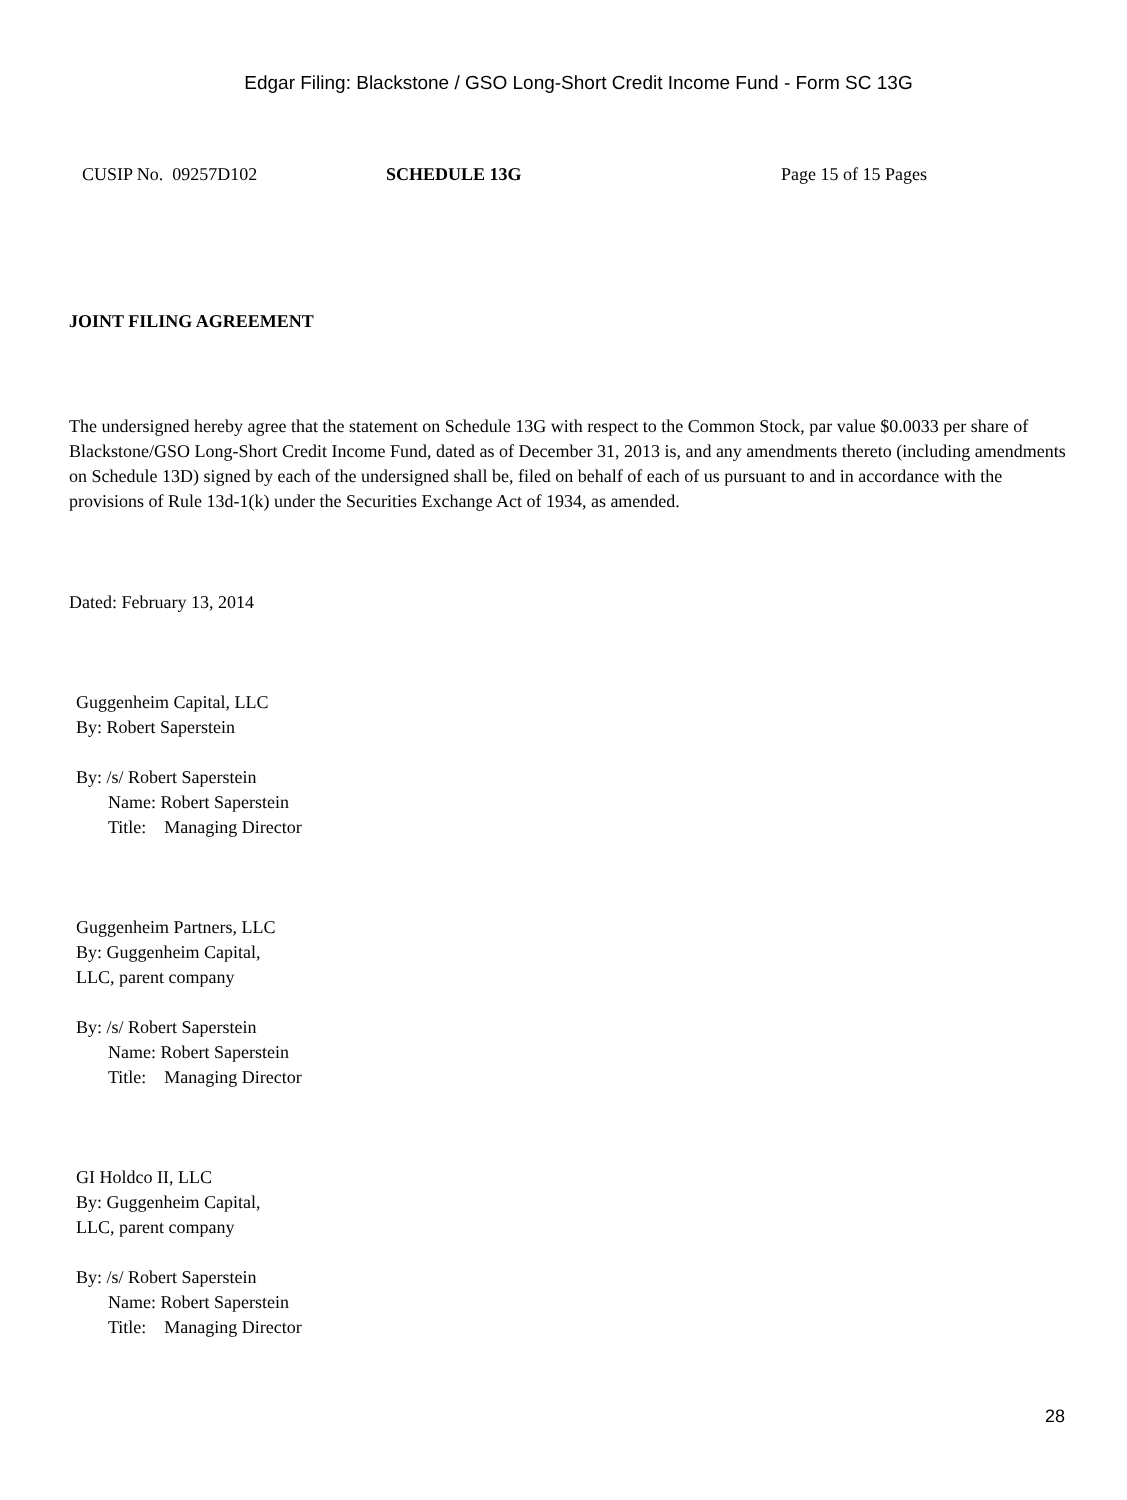Edgar Filing: Blackstone / GSO Long-Short Credit Income Fund - Form SC 13G
CUSIP No. 09257D102 SCHEDULE 13G Page 15 of 15 Pages
JOINT FILING AGREEMENT
The undersigned hereby agree that the statement on Schedule 13G with respect to the Common Stock, par value $0.0033 per share of Blackstone/GSO Long-Short Credit Income Fund, dated as of December 31, 2013 is, and any amendments thereto (including amendments on Schedule 13D) signed by each of the undersigned shall be, filed on behalf of each of us pursuant to and in accordance with the provisions of Rule 13d-1(k) under the Securities Exchange Act of 1934, as amended.
Dated: February 13, 2014
Guggenheim Capital, LLC
By: Robert Saperstein
By: /s/ Robert Saperstein
Name: Robert Saperstein
Title: Managing Director
Guggenheim Partners, LLC
By: Guggenheim Capital,
LLC, parent company
By: /s/ Robert Saperstein
Name: Robert Saperstein
Title: Managing Director
GI Holdco II, LLC
By: Guggenheim Capital,
LLC, parent company
By: /s/ Robert Saperstein
Name: Robert Saperstein
Title: Managing Director
28